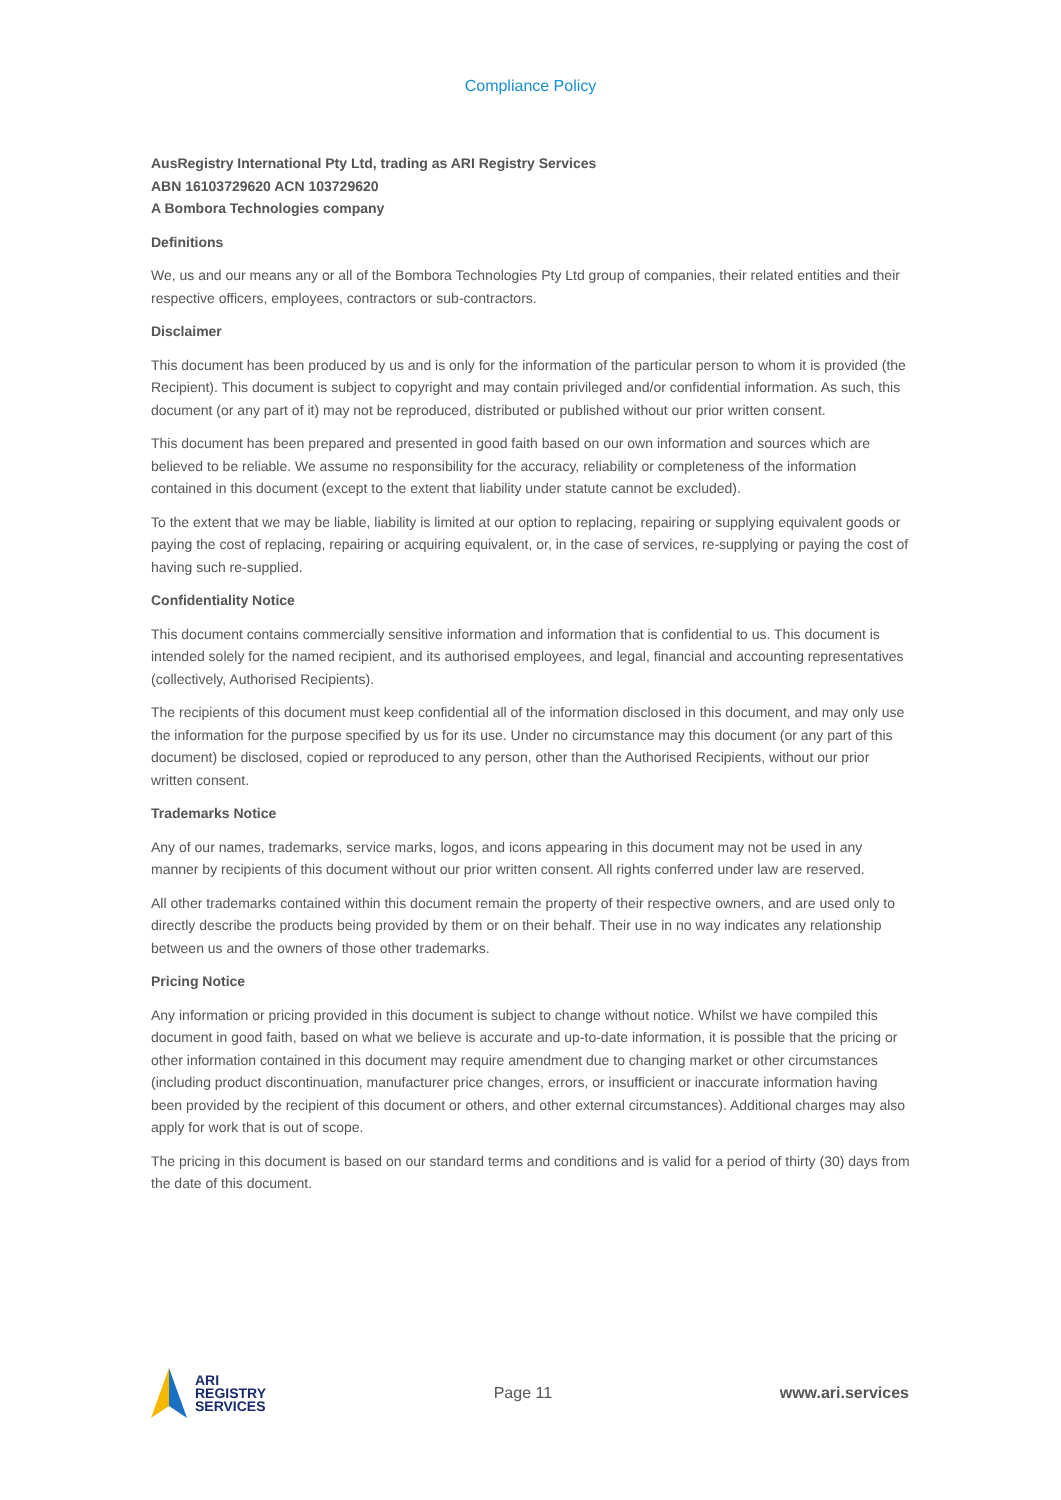Compliance Policy
AusRegistry International Pty Ltd, trading as ARI Registry Services
ABN 16103729620 ACN 103729620
A Bombora Technologies company
Definitions
We, us and our means any or all of the Bombora Technologies Pty Ltd group of companies, their related entities and their respective officers, employees, contractors or sub-contractors.
Disclaimer
This document has been produced by us and is only for the information of the particular person to whom it is provided (the Recipient). This document is subject to copyright and may contain privileged and/or confidential information. As such, this document (or any part of it) may not be reproduced, distributed or published without our prior written consent.
This document has been prepared and presented in good faith based on our own information and sources which are believed to be reliable. We assume no responsibility for the accuracy, reliability or completeness of the information contained in this document (except to the extent that liability under statute cannot be excluded).
To the extent that we may be liable, liability is limited at our option to replacing, repairing or supplying equivalent goods or paying the cost of replacing, repairing or acquiring equivalent, or, in the case of services, re-supplying or paying the cost of having such re-supplied.
Confidentiality Notice
This document contains commercially sensitive information and information that is confidential to us. This document is intended solely for the named recipient, and its authorised employees, and legal, financial and accounting representatives (collectively, Authorised Recipients).
The recipients of this document must keep confidential all of the information disclosed in this document, and may only use the information for the purpose specified by us for its use. Under no circumstance may this document (or any part of this document) be disclosed, copied or reproduced to any person, other than the Authorised Recipients, without our prior written consent.
Trademarks Notice
Any of our names, trademarks, service marks, logos, and icons appearing in this document may not be used in any manner by recipients of this document without our prior written consent. All rights conferred under law are reserved.
All other trademarks contained within this document remain the property of their respective owners, and are used only to directly describe the products being provided by them or on their behalf. Their use in no way indicates any relationship between us and the owners of those other trademarks.
Pricing Notice
Any information or pricing provided in this document is subject to change without notice. Whilst we have compiled this document in good faith, based on what we believe is accurate and up-to-date information, it is possible that the pricing or other information contained in this document may require amendment due to changing market or other circumstances (including product discontinuation, manufacturer price changes, errors, or insufficient or inaccurate information having been provided by the recipient of this document or others, and other external circumstances). Additional charges may also apply for work that is out of scope.
The pricing in this document is based on our standard terms and conditions and is valid for a period of thirty (30) days from the date of this document.
ARI
REGISTRY
SERVICES
Page 11 www.ari.services